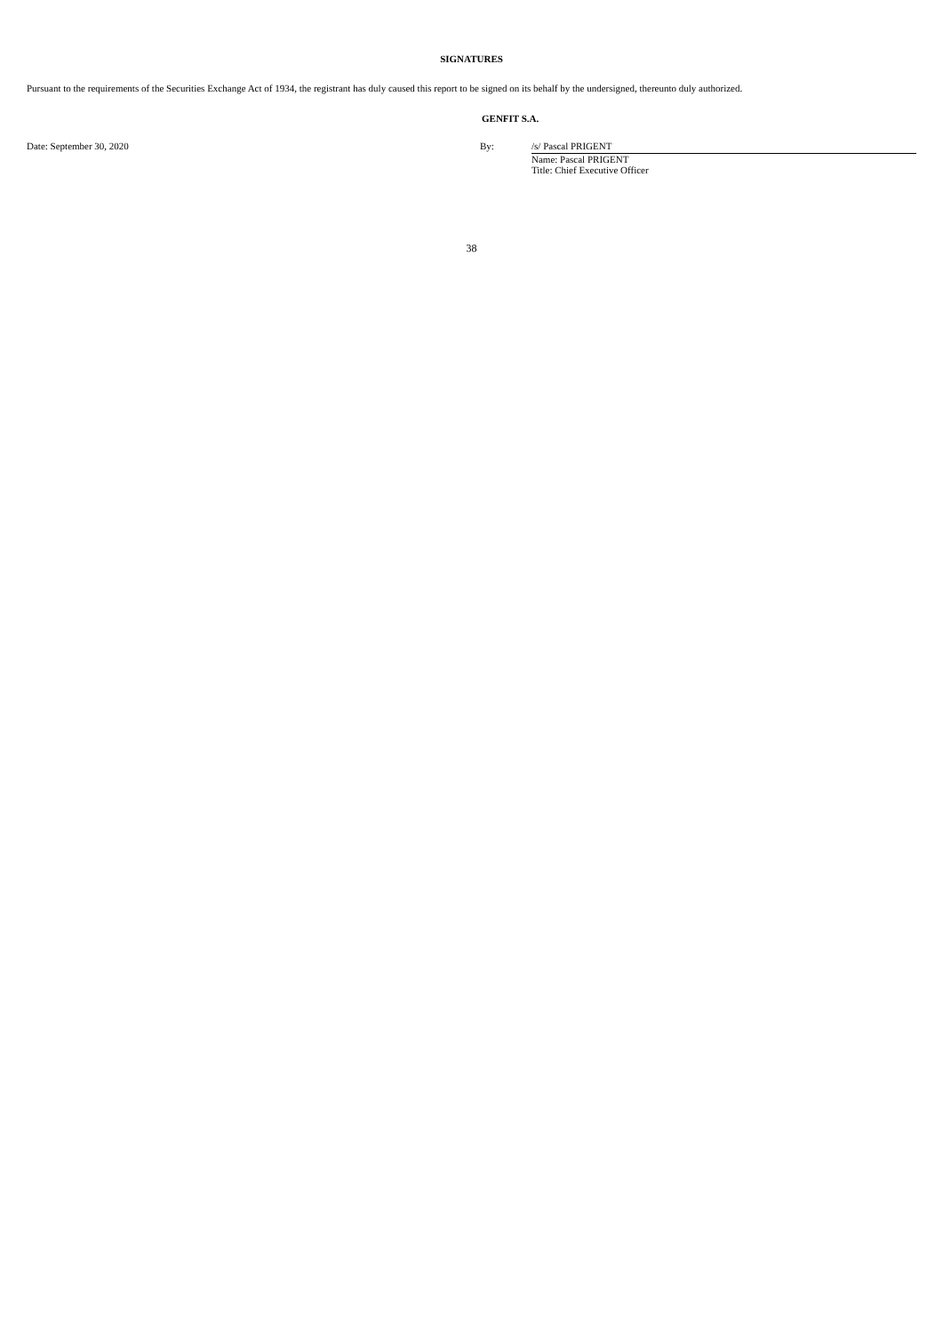SIGNATURES
Pursuant to the requirements of the Securities Exchange Act of 1934, the registrant has duly caused this report to be signed on its behalf by the undersigned, thereunto duly authorized.
GENFIT S.A.
Date: September 30, 2020 By: /s/ Pascal PRIGENT
Name: Pascal PRIGENT
Title: Chief Executive Officer
38